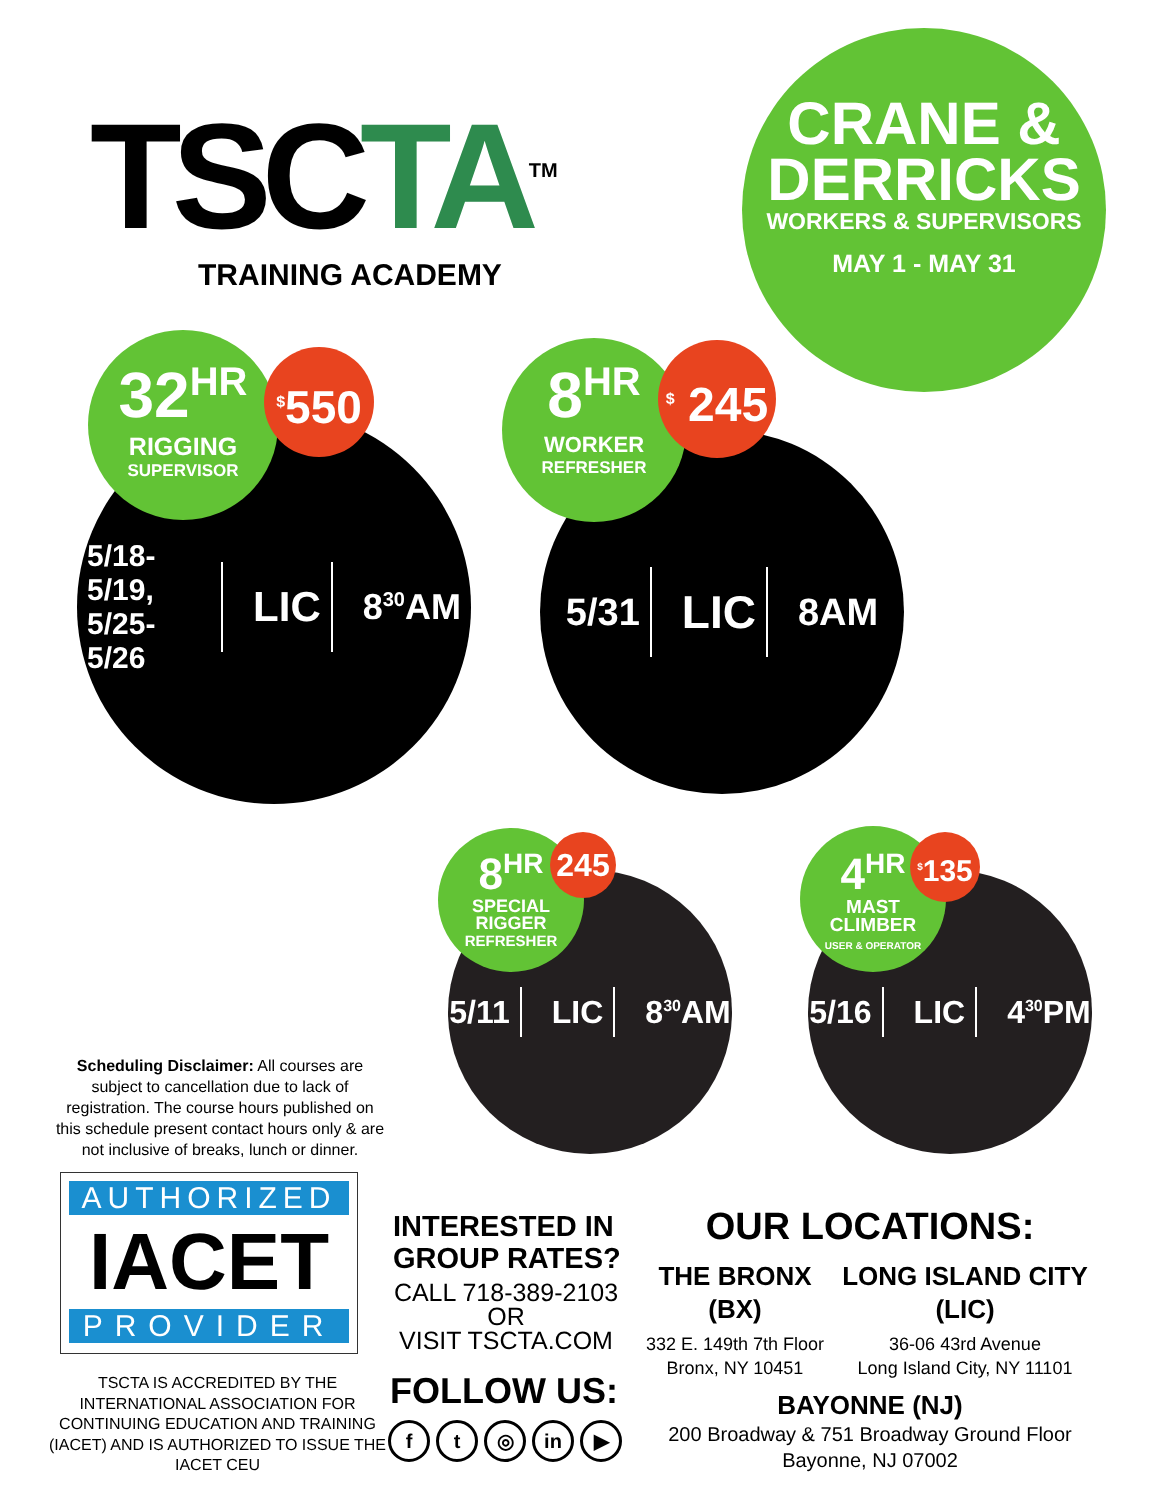TSC TA<sup>TM</sup>
TRAINING ACADEMY
CRANE &
DERRICKS
WORKERS & SUPERVISORS
MAY 1 - MAY 31
5/18-5/19,
5/25-5/26 LIC 8<sup>30</sup>AM
32<sup>HR</sup>
RIGGING
SUPERVISOR
<sup>$</sup>550
5/31 LIC 8AM
8<sup>HR</sup>
WORKER
REFRESHER
<sup>$</sup> 245
5/11 LIC 8<sup>30</sup>AM
8<sup>HR</sup>
SPECIAL
RIGGER
REFRESHER
245
5/16 LIC 4<sup>30</sup>PM
4<sup>HR</sup>
MAST
CLIMBER
USER & OPERATOR
<sup>$</sup>135
Scheduling Disclaimer: All courses are subject to cancellation due to lack of registration. The course hours published on this schedule present contact hours only & are not inclusive of breaks, lunch or dinner.
AUTHORIZED
IACET
PROVIDER
TSCTA IS ACCREDITED BY THE INTERNATIONAL ASSOCIATION FOR CONTINUING EDUCATION AND TRAINING (IACET) AND IS AUTHORIZED TO ISSUE THE IACET CEU
INTERESTED IN GROUP RATES?
CALL 718-389-2103
OR
VISIT TSCTA.COM
FOLLOW US:
f t ◎ in ▶
OUR LOCATIONS:
THE BRONX
(BX)
332 E. 149th 7th Floor
Bronx, NY 10451
LONG ISLAND CITY
(LIC)
36-06 43rd Avenue
Long Island City, NY 11101
BAYONNE (NJ)
200 Broadway & 751 Broadway Ground Floor
Bayonne, NJ 07002